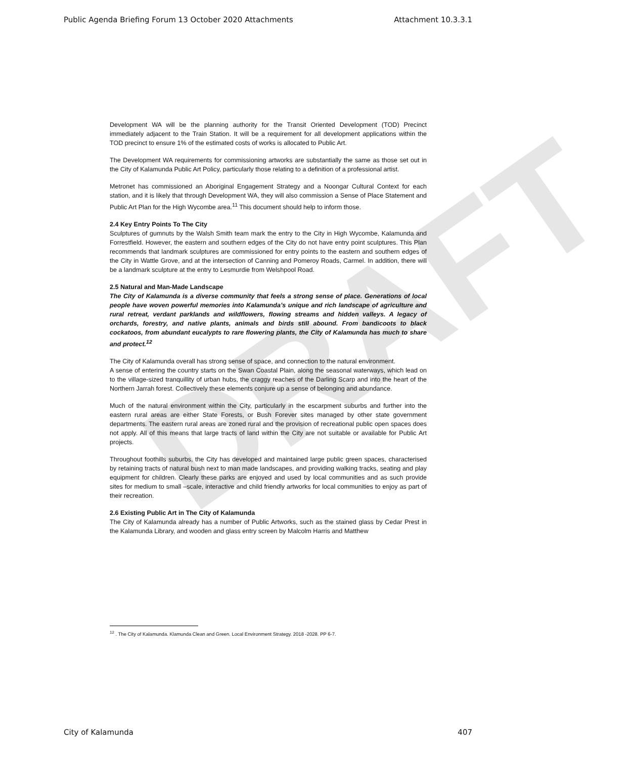DRAFT
Public Agenda Briefing Forum 13 October 2020 Attachments Attachment 10.3.3.1
Development WA will be the planning authority for the Transit Oriented Development (TOD) Precinct immediately adjacent to the Train Station. It will be a requirement for all development applications within the TOD precinct to ensure 1% of the estimated costs of works is allocated to Public Art.
The Development WA requirements for commissioning artworks are substantially the same as those set out in the City of Kalamunda Public Art Policy, particularly those relating to a definition of a professional artist.
Metronet has commissioned an Aboriginal Engagement Strategy and a Noongar Cultural Context for each station, and it is likely that through Development WA, they will also commission a Sense of Place Statement and Public Art Plan for the High Wycombe area.<sup>11</sup> This document should help to inform those.
2.4 Key Entry Points To The City
Sculptures of gumnuts by the Walsh Smith team mark the entry to the City in High Wycombe, Kalamunda and Forrestfield. However, the eastern and southern edges of the City do not have entry point sculptures. This Plan recommends that landmark sculptures are commissioned for entry points to the eastern and southern edges of the City in Wattle Grove, and at the intersection of Canning and Pomeroy Roads, Carmel. In addition, there will be a landmark sculpture at the entry to Lesmurdie from Welshpool Road.
2.5 Natural and Man-Made Landscape
The City of Kalamunda is a diverse community that feels a strong sense of place. Generations of local people have woven powerful memories into Kalamunda’s unique and rich landscape of agriculture and rural retreat, verdant parklands and wildflowers, flowing streams and hidden valleys. A legacy of orchards, forestry, and native plants, animals and birds still abound. From bandicoots to black cockatoos, from abundant eucalypts to rare flowering plants, the City of Kalamunda has much to share and protect.<sup>12</sup>
The City of Kalamunda overall has strong sense of space, and connection to the natural environment.
A sense of entering the country starts on the Swan Coastal Plain, along the seasonal waterways, which lead on to the village-sized tranquillity of urban hubs, the craggy reaches of the Darling Scarp and into the heart of the Northern Jarrah forest. Collectively these elements conjure up a sense of belonging and abundance.
Much of the natural environment within the City, particularly in the escarpment suburbs and further into the eastern rural areas are either State Forests, or Bush Forever sites managed by other state government departments. The eastern rural areas are zoned rural and the provision of recreational public open spaces does not apply. All of this means that large tracts of land within the City are not suitable or available for Public Art projects.
Throughout foothills suburbs, the City has developed and maintained large public green spaces, characterised by retaining tracts of natural bush next to man made landscapes, and providing walking tracks, seating and play equipment for children. Clearly these parks are enjoyed and used by local communities and as such provide sites for medium to small –scale, interactive and child friendly artworks for local communities to enjoy as part of their recreation.
2.6 Existing Public Art in The City of Kalamunda
The City of Kalamunda already has a number of Public Artworks, such as the stained glass by Cedar Prest in the Kalamunda Library, and wooden and glass entry screen by Malcolm Harris and Matthew
<sup>12</sup> . The City of Kalamunda. Klamunda Clean and Green. Local Environment Strategy. 2018 -2028. PP 6-7.
City of Kalamunda 407